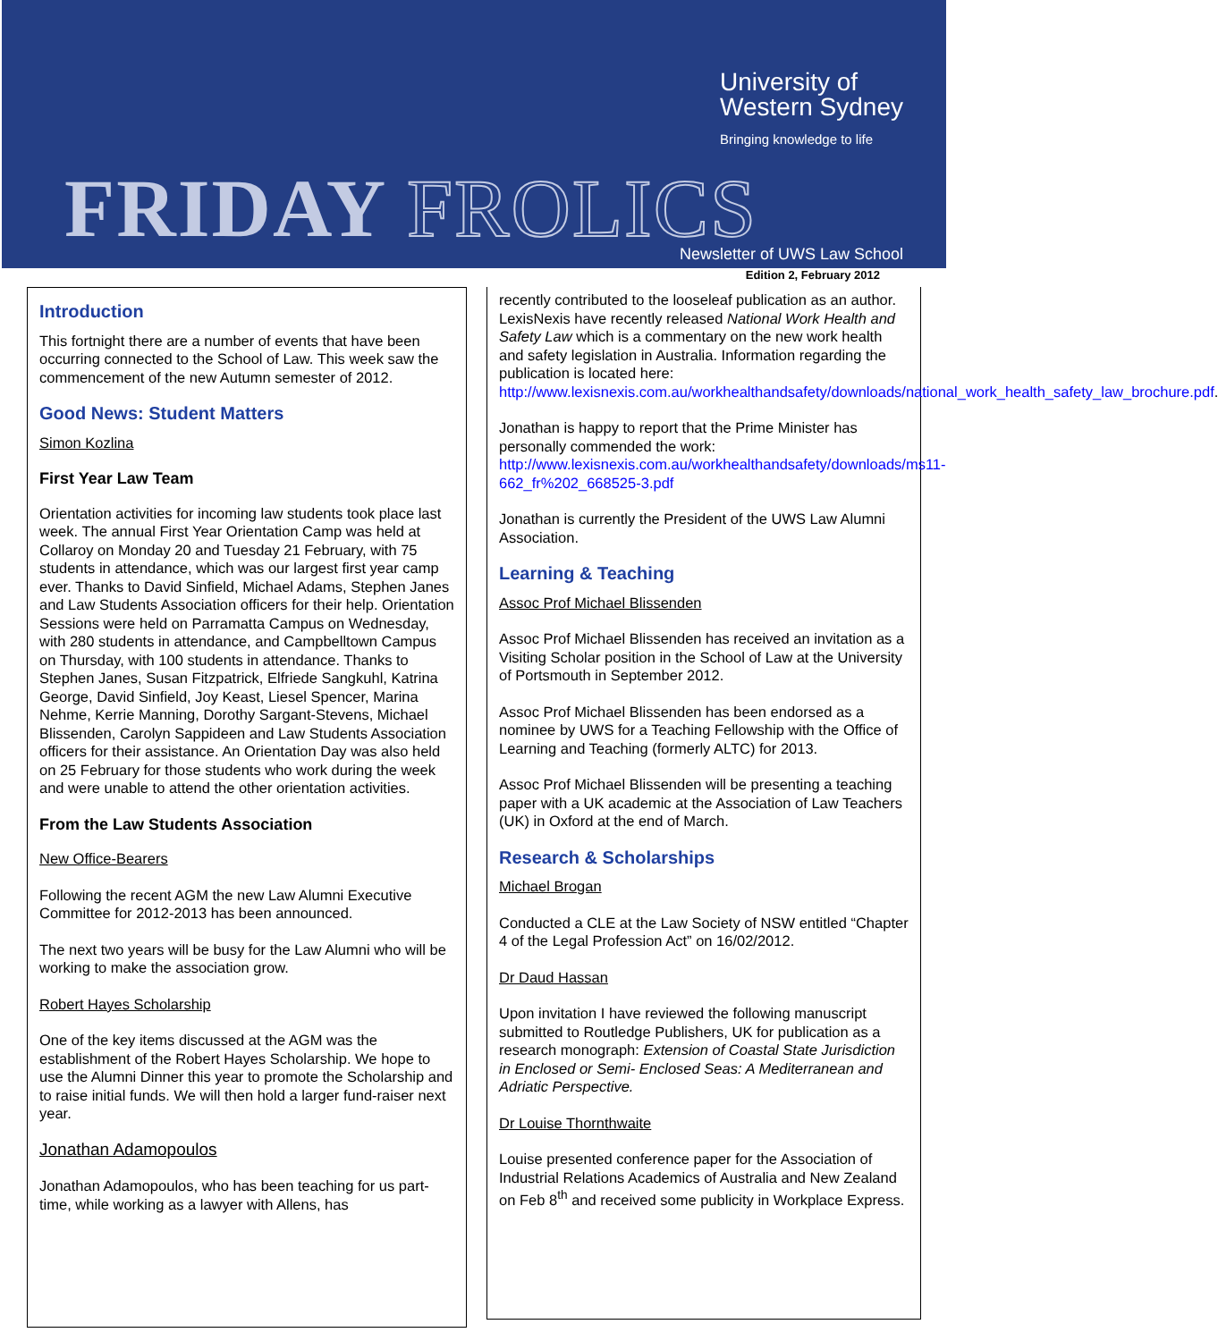University of
Western Sydney
Bringing knowledge to life
FRIDAY FROLICS Newsletter of UWS Law School
Edition 2, February 2012
Introduction
This fortnight there are a number of events that have been occurring connected to the School of Law. This week saw the commencement of the new Autumn semester of 2012.
Good News: Student Matters
Simon Kozlina
First Year Law Team
Orientation activities for incoming law students took place last week. The annual First Year Orientation Camp was held at Collaroy on Monday 20 and Tuesday 21 February, with 75 students in attendance, which was our largest first year camp ever. Thanks to David Sinfield, Michael Adams, Stephen Janes and Law Students Association officers for their help. Orientation Sessions were held on Parramatta Campus on Wednesday, with 280 students in attendance, and Campbelltown Campus on Thursday, with 100 students in attendance. Thanks to Stephen Janes, Susan Fitzpatrick, Elfriede Sangkuhl, Katrina George, David Sinfield, Joy Keast, Liesel Spencer, Marina Nehme, Kerrie Manning, Dorothy Sargant-Stevens, Michael Blissenden, Carolyn Sappideen and Law Students Association officers for their assistance. An Orientation Day was also held on 25 February for those students who work during the week and were unable to attend the other orientation activities.
From the Law Students Association
New Office-Bearers
Following the recent AGM the new Law Alumni Executive Committee for 2012-2013 has been announced.
The next two years will be busy for the Law Alumni who will be working to make the association grow.
Robert Hayes Scholarship
One of the key items discussed at the AGM was the establishment of the Robert Hayes Scholarship. We hope to use the Alumni Dinner this year to promote the Scholarship and to raise initial funds. We will then hold a larger fund-raiser next year.
Jonathan Adamopoulos
Jonathan Adamopoulos, who has been teaching for us part-time, while working as a lawyer with Allens, has
recently contributed to the looseleaf publication as an author. LexisNexis have recently released National Work Health and Safety Law which is a commentary on the new work health and safety legislation in Australia. Information regarding the publication is located here: http://www.lexisnexis.com.au/workhealthandsafety/downloads/national_work_health_safety_law_brochure.pdf.
Jonathan is happy to report that the Prime Minister has personally commended the work: http://www.lexisnexis.com.au/workhealthandsafety/downloads/ms11-662_fr%202_668525-3.pdf
Jonathan is currently the President of the UWS Law Alumni Association.
Learning & Teaching
Assoc Prof Michael Blissenden
Assoc Prof Michael Blissenden has received an invitation as a Visiting Scholar position in the School of Law at the University of Portsmouth in September 2012.
Assoc Prof Michael Blissenden has been endorsed as a nominee by UWS for a Teaching Fellowship with the Office of Learning and Teaching (formerly ALTC) for 2013.
Assoc Prof Michael Blissenden will be presenting a teaching paper with a UK academic at the Association of Law Teachers (UK) in Oxford at the end of March.
Research & Scholarships
Michael Brogan
Conducted a CLE at the Law Society of NSW entitled “Chapter 4 of the Legal Profession Act” on 16/02/2012.
Dr Daud Hassan
Upon invitation I have reviewed the following manuscript submitted to Routledge Publishers, UK for publication as a research monograph: Extension of Coastal State Jurisdiction in Enclosed or Semi- Enclosed Seas: A Mediterranean and Adriatic Perspective.
Dr Louise Thornthwaite
Louise presented conference paper for the Association of Industrial Relations Academics of Australia and New Zealand on Feb 8<sup>th</sup> and received some publicity in Workplace Express.